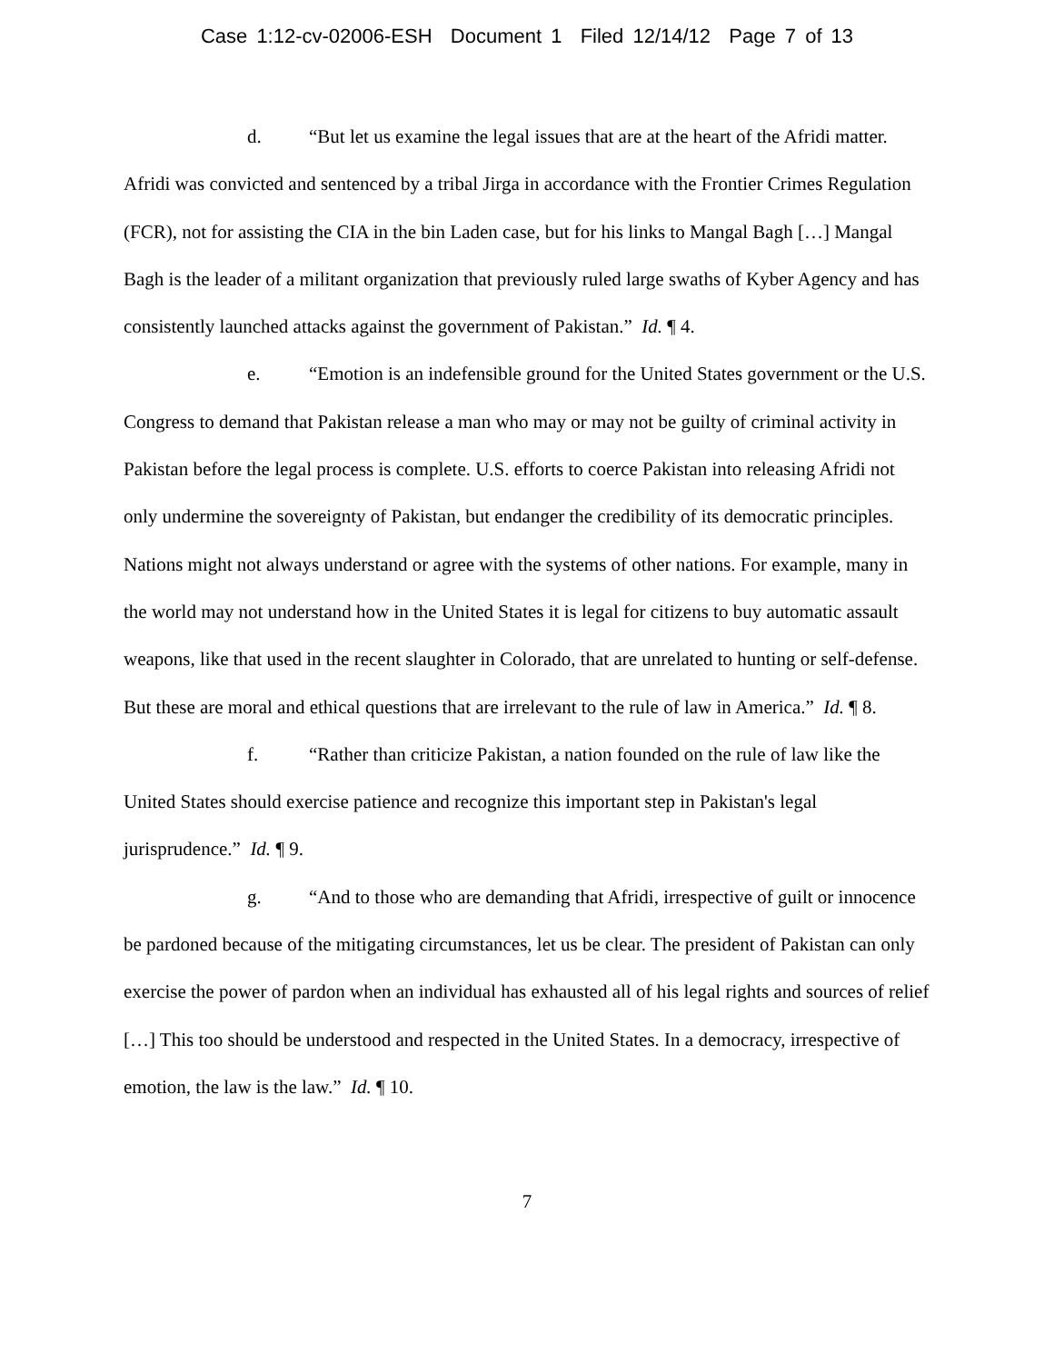Case 1:12-cv-02006-ESH Document 1 Filed 12/14/12 Page 7 of 13
d. “But let us examine the legal issues that are at the heart of the Afridi matter. Afridi was convicted and sentenced by a tribal Jirga in accordance with the Frontier Crimes Regulation (FCR), not for assisting the CIA in the bin Laden case, but for his links to Mangal Bagh […] Mangal Bagh is the leader of a militant organization that previously ruled large swaths of Kyber Agency and has consistently launched attacks against the government of Pakistan.” Id. ¶ 4.
e. “Emotion is an indefensible ground for the United States government or the U.S. Congress to demand that Pakistan release a man who may or may not be guilty of criminal activity in Pakistan before the legal process is complete. U.S. efforts to coerce Pakistan into releasing Afridi not only undermine the sovereignty of Pakistan, but endanger the credibility of its democratic principles. Nations might not always understand or agree with the systems of other nations. For example, many in the world may not understand how in the United States it is legal for citizens to buy automatic assault weapons, like that used in the recent slaughter in Colorado, that are unrelated to hunting or self-defense. But these are moral and ethical questions that are irrelevant to the rule of law in America.” Id. ¶ 8.
f. “Rather than criticize Pakistan, a nation founded on the rule of law like the United States should exercise patience and recognize this important step in Pakistan's legal jurisprudence.” Id. ¶ 9.
g. “And to those who are demanding that Afridi, irrespective of guilt or innocence be pardoned because of the mitigating circumstances, let us be clear. The president of Pakistan can only exercise the power of pardon when an individual has exhausted all of his legal rights and sources of relief […] This too should be understood and respected in the United States. In a democracy, irrespective of emotion, the law is the law.” Id. ¶ 10.
7